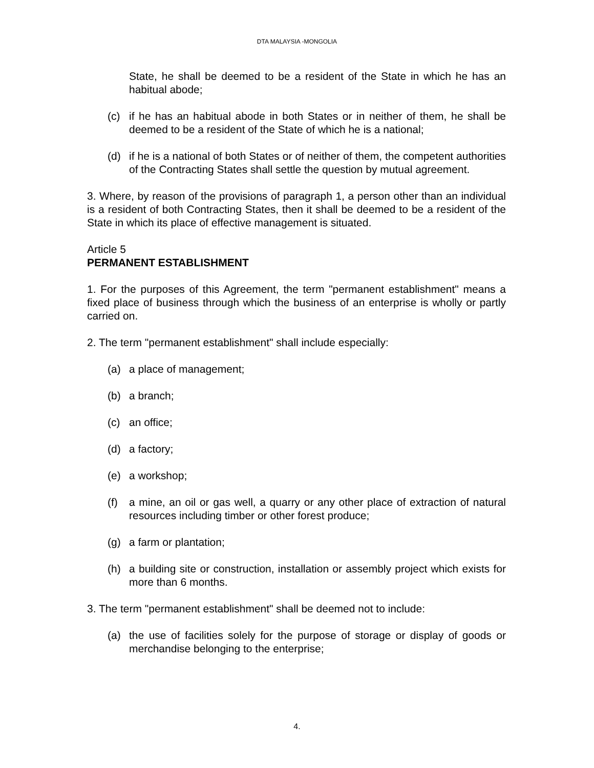DTA MALAYSIA -MONGOLIA
State, he shall be deemed to be a resident of the State in which he has an habitual abode;
(c) if he has an habitual abode in both States or in neither of them, he shall be deemed to be a resident of the State of which he is a national;
(d) if he is a national of both States or of neither of them, the competent authorities of the Contracting States shall settle the question by mutual agreement.
3. Where, by reason of the provisions of paragraph 1, a person other than an individual is a resident of both Contracting States, then it shall be deemed to be a resident of the State in which its place of effective management is situated.
Article 5
PERMANENT ESTABLISHMENT
1. For the purposes of this Agreement, the term "permanent establishment" means a fixed place of business through which the business of an enterprise is wholly or partly carried on.
2. The term "permanent establishment" shall include especially:
(a) a place of management;
(b) a branch;
(c) an office;
(d) a factory;
(e) a workshop;
(f) a mine, an oil or gas well, a quarry or any other place of extraction of natural resources including timber or other forest produce;
(g) a farm or plantation;
(h) a building site or construction, installation or assembly project which exists for more than 6 months.
3. The term "permanent establishment" shall be deemed not to include:
(a) the use of facilities solely for the purpose of storage or display of goods or merchandise belonging to the enterprise;
4.